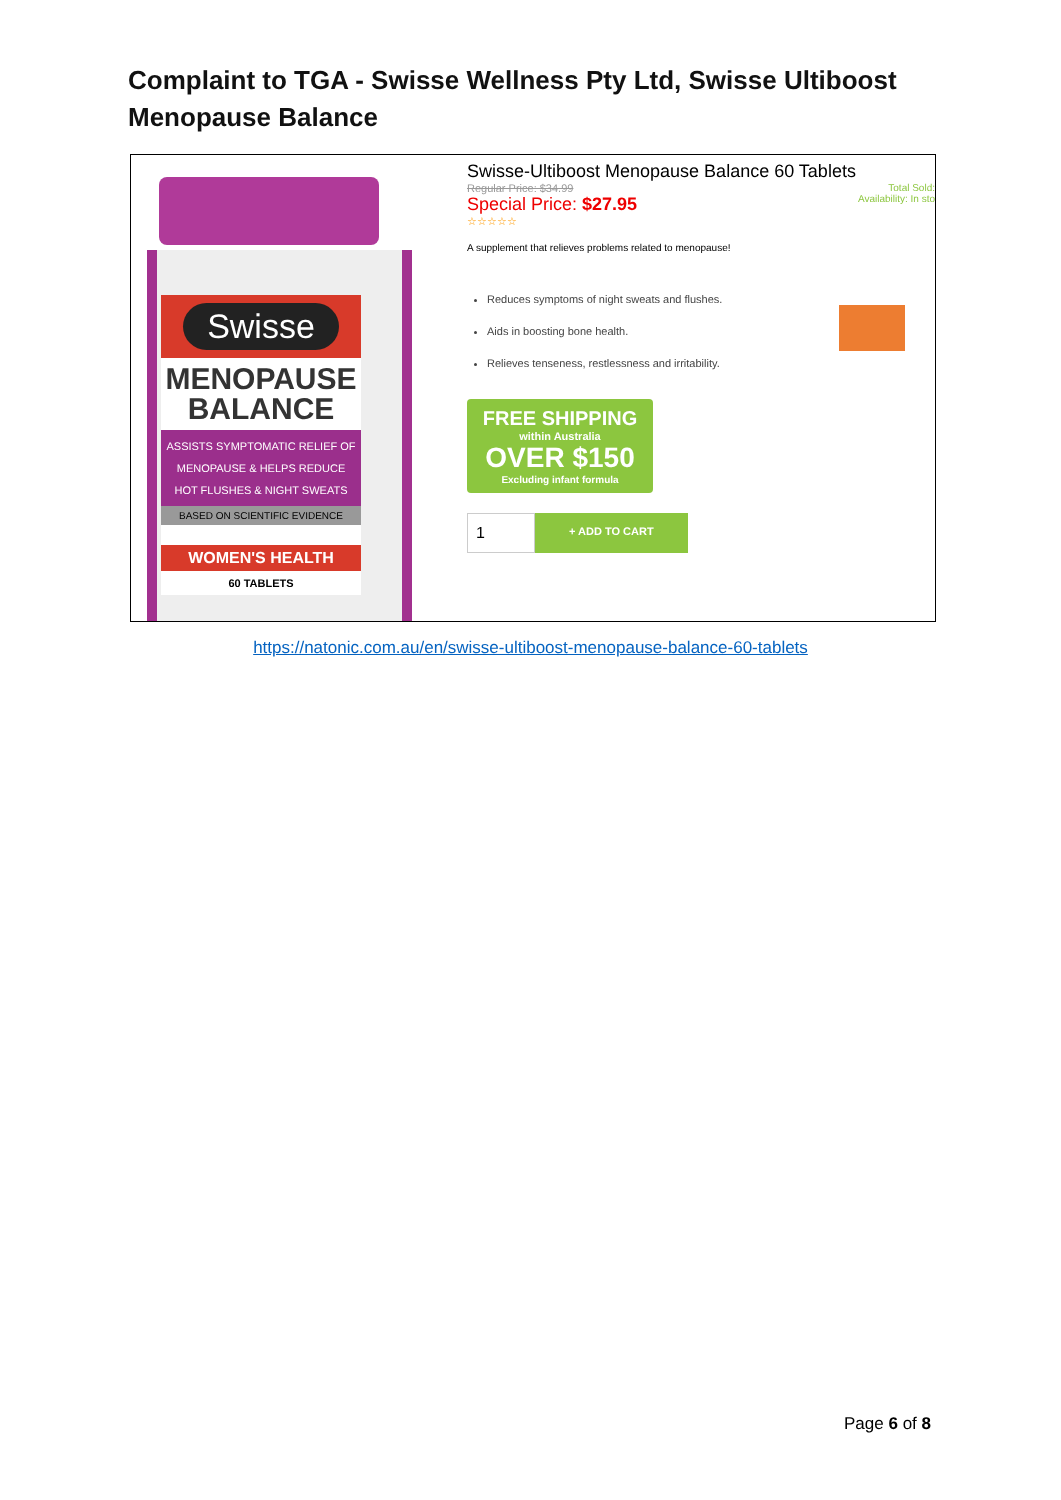Complaint to TGA - Swisse Wellness Pty Ltd, Swisse Ultiboost Menopause Balance
Swisse
MENOPAUSE
BALANCE
ASSISTS SYMPTOMATIC RELIEF OF
MENOPAUSE & HELPS REDUCE
HOT FLUSHES & NIGHT SWEATS
BASED ON SCIENTIFIC EVIDENCE
WOMEN'S HEALTH
60 TABLETS
Swisse-Ultiboost Menopause Balance 60 Tablets
Regular Price: $34.99
Special Price: $27.95
☆☆☆☆☆
Total Sold:
Availability: In sto
A supplement that relieves problems related to menopause!
Reduces symptoms of night sweats and flushes.
Aids in boosting bone health.
Relieves tenseness, restlessness and irritability.
FREE SHIPPING
within Australia
OVER $150
Excluding infant formula
1 + ADD TO CART
https://natonic.com.au/en/swisse-ultiboost-menopause-balance-60-tablets
Page 6 of 8